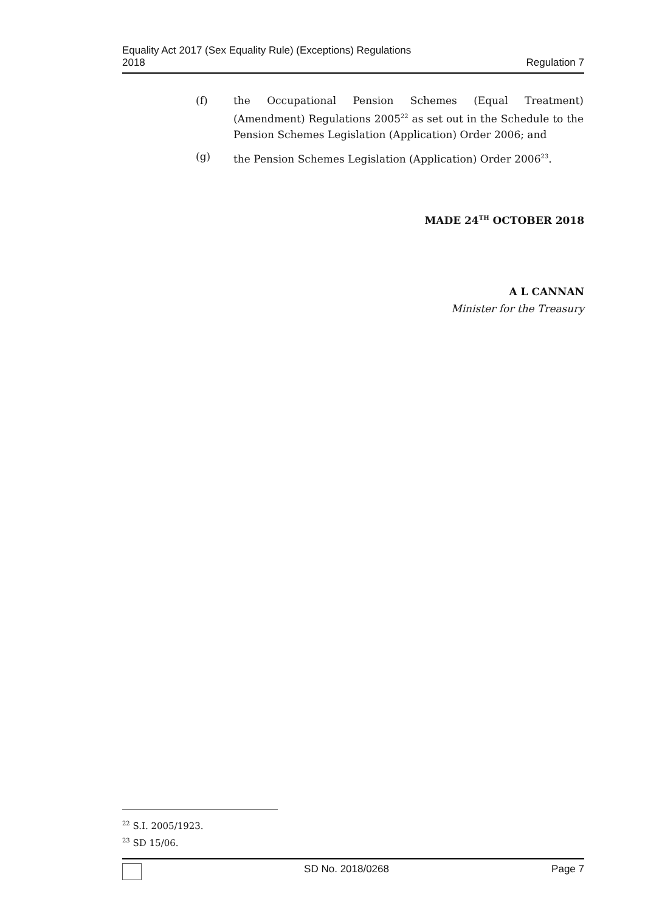Equality Act 2017 (Sex Equality Rule) (Exceptions) Regulations
2018
Regulation 7
(f) the Occupational Pension Schemes (Equal Treatment) (Amendment) Regulations 2005<sup>22</sup> as set out in the Schedule to the Pension Schemes Legislation (Application) Order 2006; and
(g) the Pension Schemes Legislation (Application) Order 2006<sup>23</sup>.
MADE 24<sup>TH</sup> OCTOBER 2018
A L CANNAN
Minister for the Treasury
<sup>22</sup> S.I. 2005/1923.
<sup>23</sup> SD 15/06.
SD No. 2018/0268 Page 7